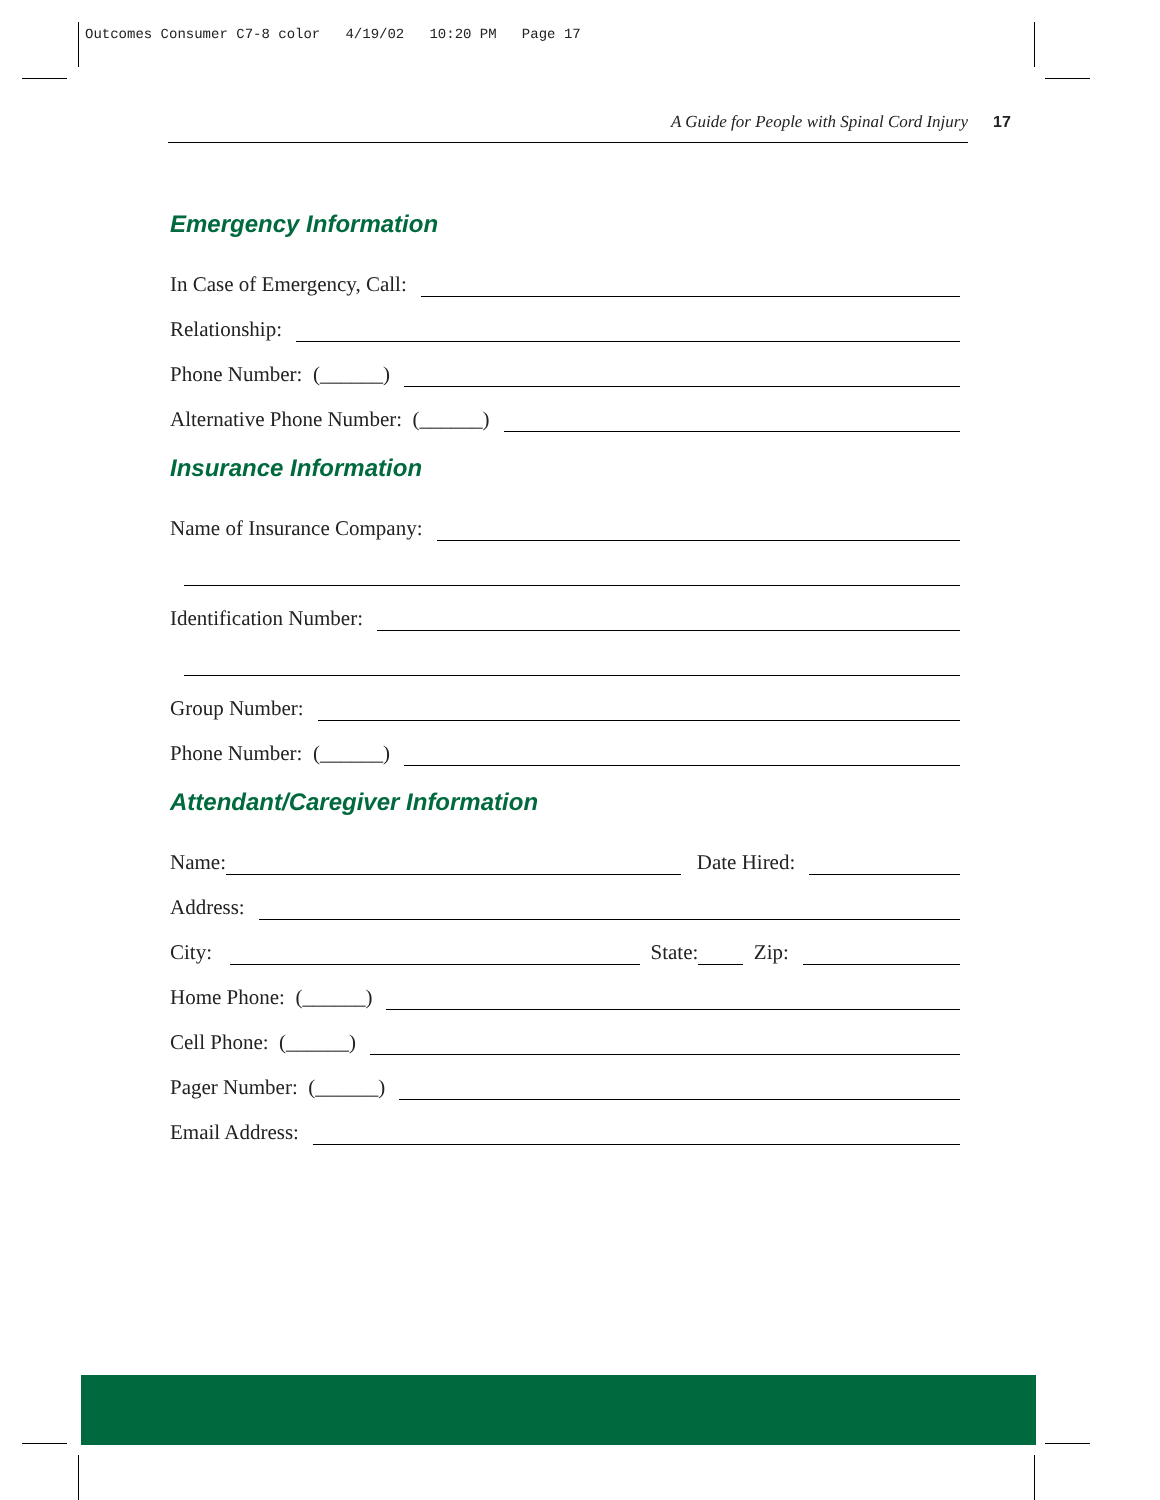Outcomes Consumer C7-8 color 4/19/02 10:20 PM Page 17
A Guide for People with Spinal Cord Injury 17
Emergency Information
In Case of Emergency, Call:
Relationship:
Phone Number: (______)
Alternative Phone Number: (______)
Insurance Information
Name of Insurance Company:
Identification Number:
Group Number:
Phone Number: (______)
Attendant/Caregiver Information
Name: Date Hired:
Address:
City: State: Zip:
Home Phone: (______)
Cell Phone: (______)
Pager Number: (______)
Email Address: